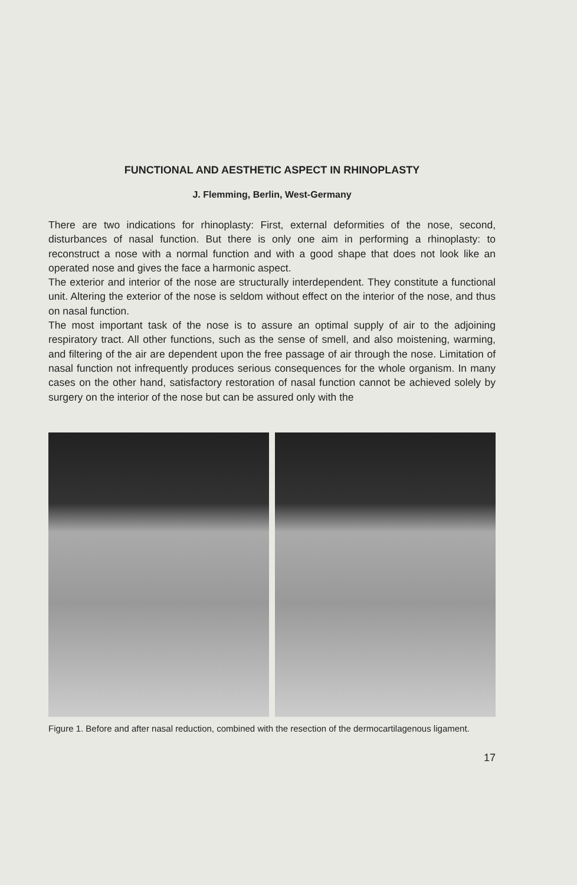FUNCTIONAL AND AESTHETIC ASPECT IN RHINOPLASTY
J. Flemming, Berlin, West-Germany
There are two indications for rhinoplasty: First, external deformities of the nose, second, disturbances of nasal function. But there is only one aim in performing a rhinoplasty: to reconstruct a nose with a normal function and with a good shape that does not look like an operated nose and gives the face a harmonic aspect.
The exterior and interior of the nose are structurally interdependent. They constitute a functional unit. Altering the exterior of the nose is seldom without effect on the interior of the nose, and thus on nasal function.
The most important task of the nose is to assure an optimal supply of air to the adjoining respiratory tract. All other functions, such as the sense of smell, and also moistening, warming, and filtering of the air are dependent upon the free passage of air through the nose. Limitation of nasal function not infrequently produces serious consequences for the whole organism. In many cases on the other hand, satisfactory restoration of nasal function cannot be achieved solely by surgery on the interior of the nose but can be assured only with the
Figure 1. Before and after nasal reduction, combined with the resection of the dermocartilagenous ligament.
17